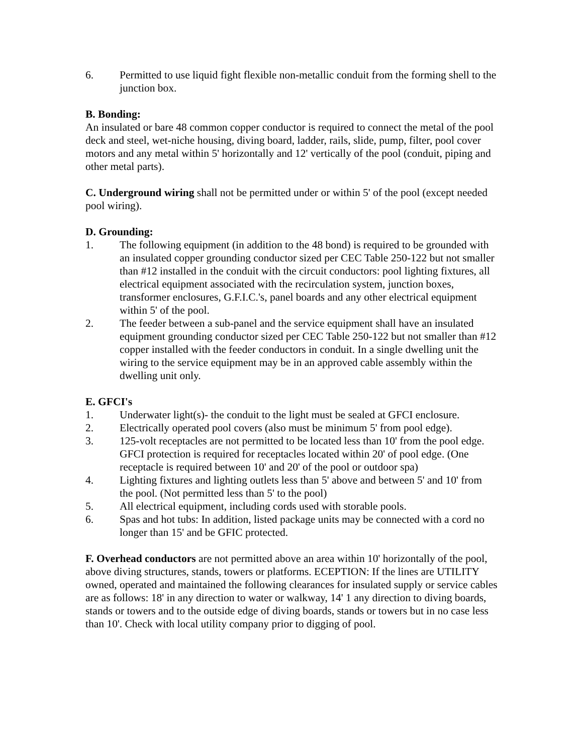6. Permitted to use liquid fight flexible non-metallic conduit from the forming shell to the junction box.
B. Bonding:
An insulated or bare 48 common copper conductor is required to connect the metal of the pool deck and steel, wet-niche housing, diving board, ladder, rails, slide, pump, filter, pool cover motors and any metal within 5' horizontally and 12' vertically of the pool (conduit, piping and other metal parts).
C. Underground wiring shall not be permitted under or within 5' of the pool (except needed pool wiring).
D. Grounding:
1. The following equipment (in addition to the 48 bond) is required to be grounded with an insulated copper grounding conductor sized per CEC Table 250-122 but not smaller than #12 installed in the conduit with the circuit conductors: pool lighting fixtures, all electrical equipment associated with the recirculation system, junction boxes, transformer enclosures, G.F.I.C.'s, panel boards and any other electrical equipment within 5' of the pool.
2. The feeder between a sub-panel and the service equipment shall have an insulated equipment grounding conductor sized per CEC Table 250-122 but not smaller than #12 copper installed with the feeder conductors in conduit. In a single dwelling unit the wiring to the service equipment may be in an approved cable assembly within the dwelling unit only.
E. GFCI's
1. Underwater light(s)- the conduit to the light must be sealed at GFCI enclosure.
2. Electrically operated pool covers (also must be minimum 5' from pool edge).
3. 125-volt receptacles are not permitted to be located less than 10' from the pool edge. GFCI protection is required for receptacles located within 20' of pool edge. (One receptacle is required between 10' and 20' of the pool or outdoor spa)
4. Lighting fixtures and lighting outlets less than 5' above and between 5' and 10' from the pool. (Not permitted less than 5' to the pool)
5. All electrical equipment, including cords used with storable pools.
6. Spas and hot tubs: In addition, listed package units may be connected with a cord no longer than 15' and be GFIC protected.
F. Overhead conductors are not permitted above an area within 10' horizontally of the pool, above diving structures, stands, towers or platforms. ECEPTION: If the lines are UTILITY owned, operated and maintained the following clearances for insulated supply or service cables are as follows: 18' in any direction to water or walkway, 14' 1 any direction to diving boards, stands or towers and to the outside edge of diving boards, stands or towers but in no case less than 10'. Check with local utility company prior to digging of pool.